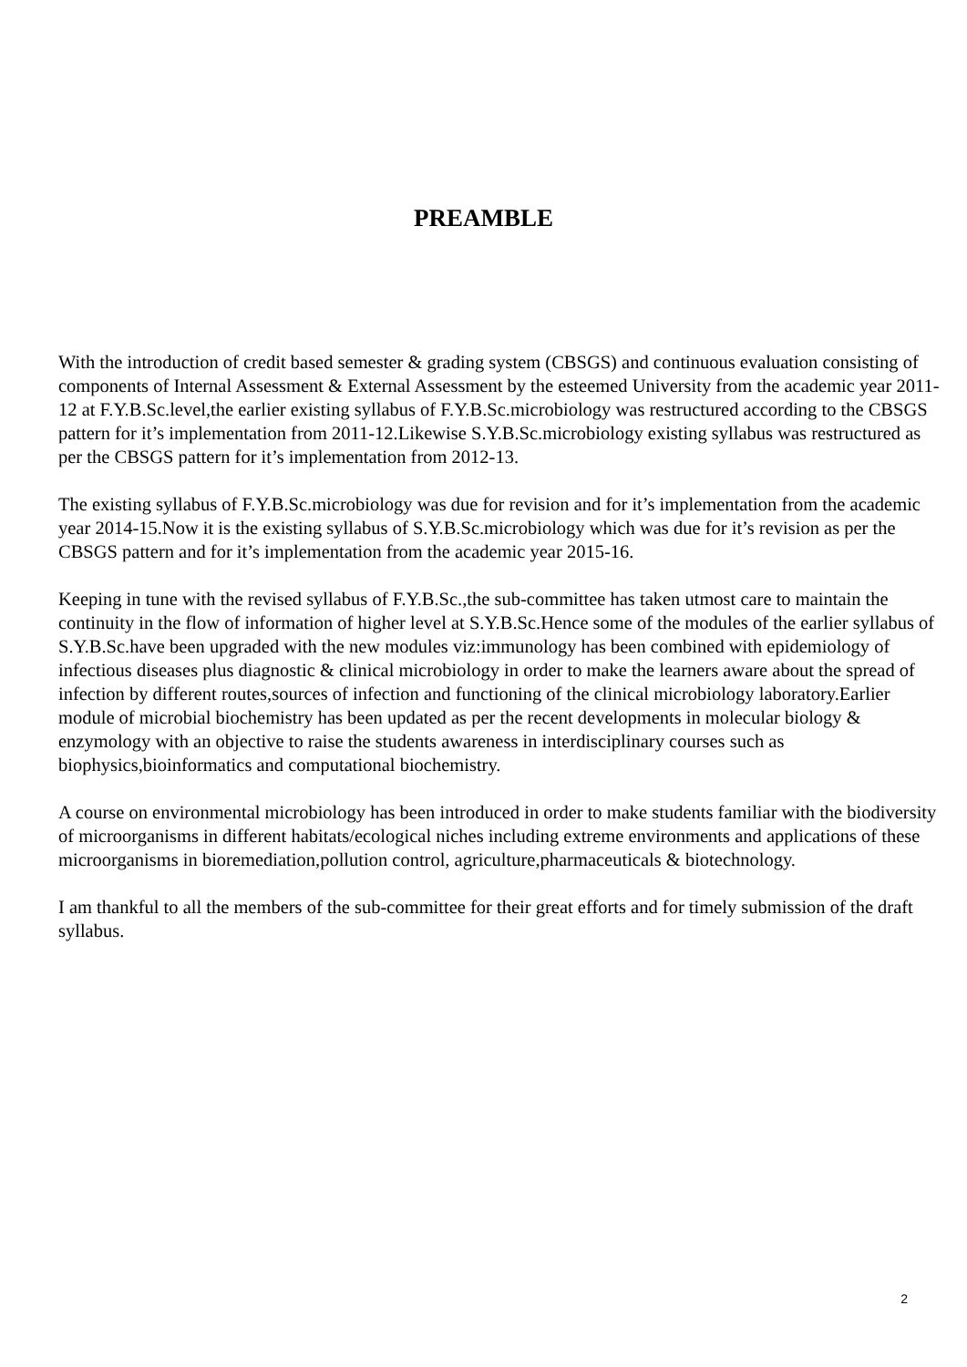PREAMBLE
With the introduction of credit based semester & grading system (CBSGS) and continuous evaluation consisting of components of Internal Assessment & External Assessment by the esteemed University from the academic year 2011-12 at F.Y.B.Sc.level,the earlier existing syllabus of F.Y.B.Sc.microbiology was restructured according to the CBSGS pattern for it’s implementation from 2011-12.Likewise S.Y.B.Sc.microbiology existing syllabus was restructured as per the CBSGS pattern for it’s implementation from 2012-13.
The existing syllabus of F.Y.B.Sc.microbiology was due for revision and for it’s implementation from the academic year 2014-15.Now it is the existing syllabus of S.Y.B.Sc.microbiology which was due for it’s revision as per the CBSGS pattern and for it’s implementation from the academic year 2015-16.
Keeping in tune with the revised syllabus of F.Y.B.Sc.,the sub-committee has taken utmost care to maintain the continuity in the flow of information of higher level at S.Y.B.Sc.Hence some of the modules of the earlier syllabus of S.Y.B.Sc.have been upgraded with the new modules viz:immunology has been combined with epidemiology of infectious diseases plus diagnostic & clinical microbiology in order to make the learners aware about the spread of infection by different routes,sources of infection and functioning of the clinical microbiology laboratory.Earlier module of microbial biochemistry has been updated as per the recent developments in molecular biology & enzymology with an objective to raise the students awareness in interdisciplinary courses such as biophysics,bioinformatics and computational biochemistry.
A course on environmental microbiology has been introduced in order to make students familiar with the biodiversity of microorganisms in different habitats/ecological niches including extreme environments and applications of these microorganisms in bioremediation,pollution control, agriculture,pharmaceuticals & biotechnology.
I am thankful to all the members of the sub-committee for their great efforts and for timely submission of the draft syllabus.
2